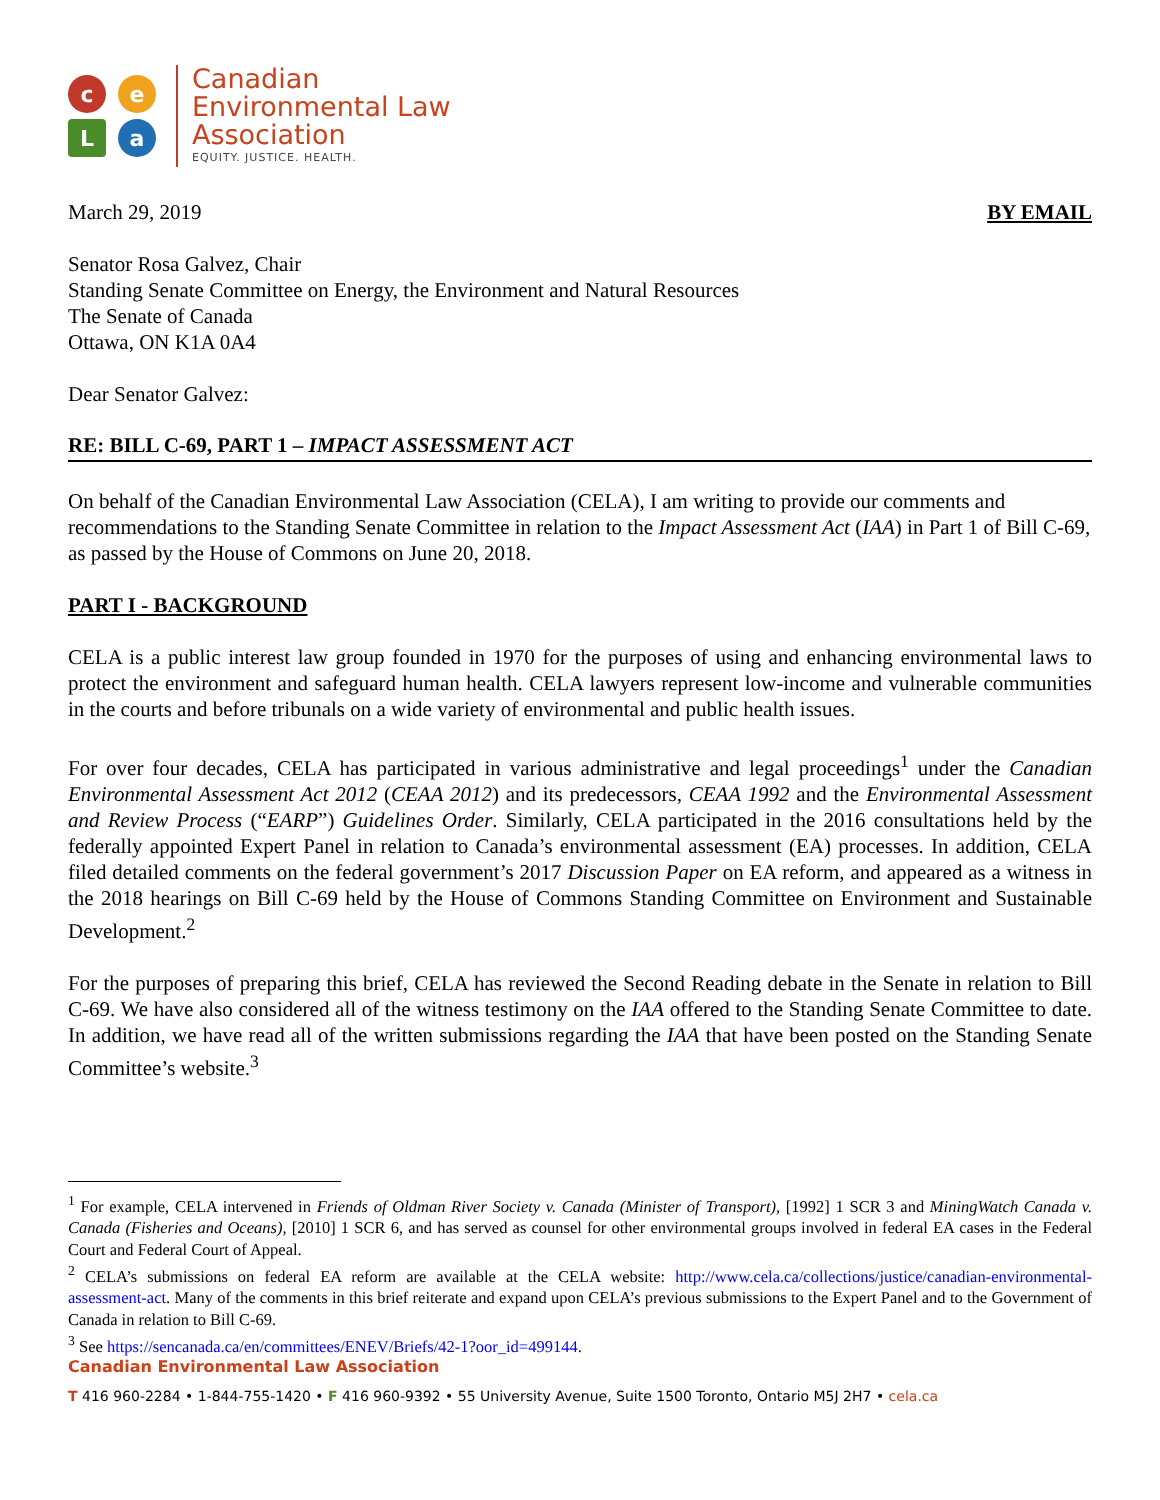c
e
L
a
Canadian
Environmental Law
Association
EQUITY. JUSTICE. HEALTH.
March 29, 2019 BY EMAIL
Senator Rosa Galvez, Chair
Standing Senate Committee on Energy, the Environment and Natural Resources
The Senate of Canada
Ottawa, ON K1A 0A4
Dear Senator Galvez:
RE: BILL C-69, PART 1 – IMPACT ASSESSMENT ACT
On behalf of the Canadian Environmental Law Association (CELA), I am writing to provide our comments and recommendations to the Standing Senate Committee in relation to the Impact Assessment Act (IAA) in Part 1 of Bill C-69, as passed by the House of Commons on June 20, 2018.
PART I - BACKGROUND
CELA is a public interest law group founded in 1970 for the purposes of using and enhancing environmental laws to protect the environment and safeguard human health. CELA lawyers represent low-income and vulnerable communities in the courts and before tribunals on a wide variety of environmental and public health issues.
For over four decades, CELA has participated in various administrative and legal proceedings<sup>1</sup> under the Canadian Environmental Assessment Act 2012 (CEAA 2012) and its predecessors, CEAA 1992 and the Environmental Assessment and Review Process (“EARP”) Guidelines Order. Similarly, CELA participated in the 2016 consultations held by the federally appointed Expert Panel in relation to Canada’s environmental assessment (EA) processes. In addition, CELA filed detailed comments on the federal government’s 2017 Discussion Paper on EA reform, and appeared as a witness in the 2018 hearings on Bill C-69 held by the House of Commons Standing Committee on Environment and Sustainable Development.<sup>2</sup>
For the purposes of preparing this brief, CELA has reviewed the Second Reading debate in the Senate in relation to Bill C-69. We have also considered all of the witness testimony on the IAA offered to the Standing Senate Committee to date. In addition, we have read all of the written submissions regarding the IAA that have been posted on the Standing Senate Committee’s website.<sup>3</sup>
<sup>1</sup> For example, CELA intervened in Friends of Oldman River Society v. Canada (Minister of Transport), [1992] 1 SCR 3 and MiningWatch Canada v. Canada (Fisheries and Oceans), [2010] 1 SCR 6, and has served as counsel for other environmental groups involved in federal EA cases in the Federal Court and Federal Court of Appeal.
<sup>2</sup> CELA’s submissions on federal EA reform are available at the CELA website: http://www.cela.ca/collections/justice/canadian-environmental-assessment-act. Many of the comments in this brief reiterate and expand upon CELA’s previous submissions to the Expert Panel and to the Government of Canada in relation to Bill C-69.
<sup>3</sup> See https://sencanada.ca/en/committees/ENEV/Briefs/42-1?oor_id=499144.
Canadian Environmental Law Association
T 416 960-2284 • 1-844-755-1420 • F 416 960-9392 • 55 University Avenue, Suite 1500 Toronto, Ontario M5J 2H7 • cela.ca